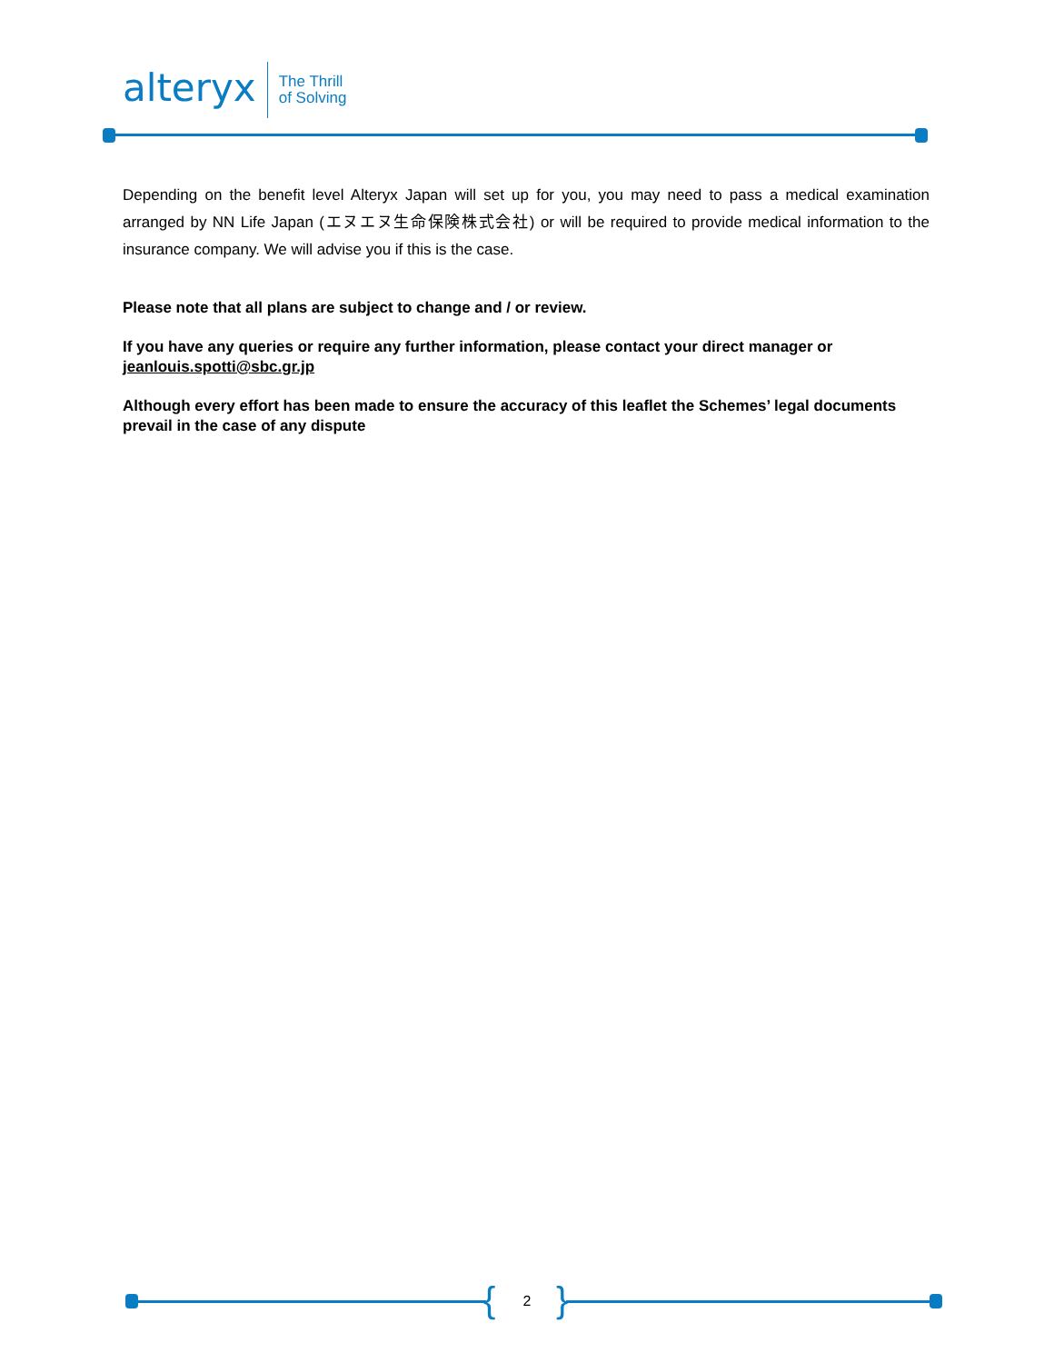alteryx
The Thrill
of Solving
Depending on the benefit level Alteryx Japan will set up for you, you may need to pass a medical examination arranged by NN Life Japan (エヌエヌ生命保険株式会社) or will be required to provide medical information to the insurance company. We will advise you if this is the case.
Please note that all plans are subject to change and / or review.
If you have any queries or require any further information, please contact your direct manager or jeanlouis.spotti@sbc.gr.jp
Although every effort has been made to ensure the accuracy of this leaflet the Schemes’ legal documents prevail in the case of any dispute
{ }
2